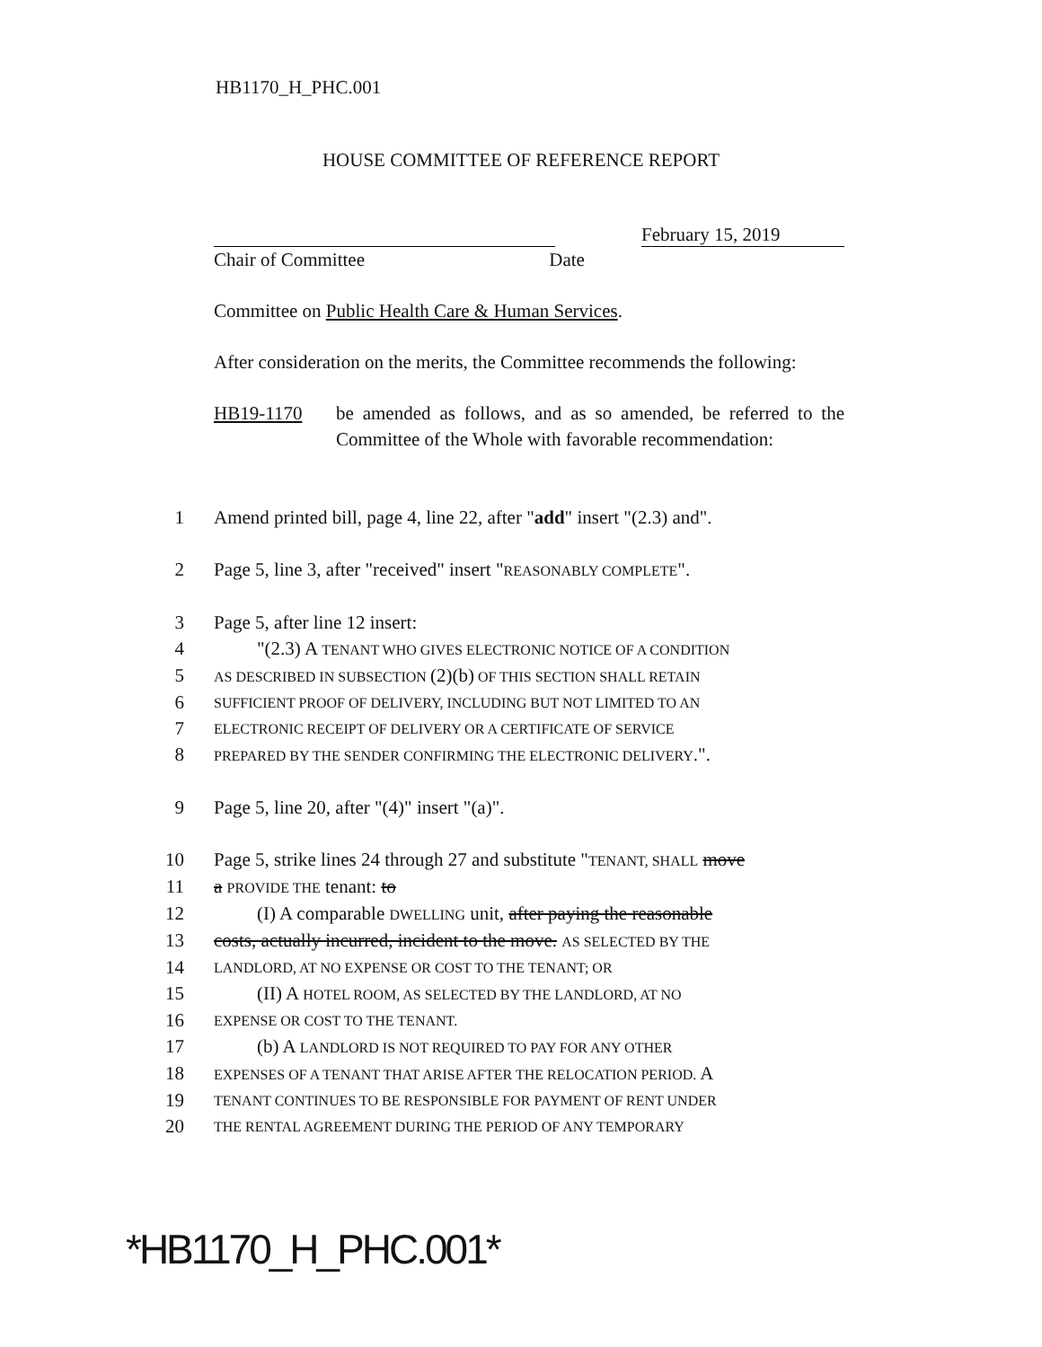HB1170_H_PHC.001
HOUSE COMMITTEE OF REFERENCE REPORT
February 15, 2019
Chair of Committee Date
Committee on Public Health Care & Human Services.
After consideration on the merits, the Committee recommends the following:
HB19-1170 be amended as follows, and as so amended, be referred to the Committee of the Whole with favorable recommendation:
1 Amend printed bill, page 4, line 22, after "add" insert "(2.3) and".
2 Page 5, line 3, after "received" insert "REASONABLY COMPLETE".
3 Page 5, after line 12 insert:
4 "(2.3) A TENANT WHO GIVES ELECTRONIC NOTICE OF A CONDITION
5
AS DESCRIBED IN SUBSECTION (2)(b) OF THIS SECTION SHALL RETAIN
6
SUFFICIENT PROOF OF DELIVERY, INCLUDING BUT NOT LIMITED TO AN
7
ELECTRONIC RECEIPT OF DELIVERY OR A CERTIFICATE OF SERVICE
8
PREPARED BY THE SENDER CONFIRMING THE ELECTRONIC DELIVERY.".
9 Page 5, line 20, after "(4)" insert "(a)".
10 Page 5, strike lines 24 through 27 and substitute "TENANT, SHALL move
11 a PROVIDE THE tenant: to
12 (I) A comparable DWELLING unit, after paying the reasonable
13 costs, actually incurred, incident to the move. AS SELECTED BY THE
14
LANDLORD, AT NO EXPENSE OR COST TO THE TENANT; OR
15 (II) A HOTEL ROOM, AS SELECTED BY THE LANDLORD, AT NO
16
EXPENSE OR COST TO THE TENANT.
17 (b) A LANDLORD IS NOT REQUIRED TO PAY FOR ANY OTHER
18
EXPENSES OF A TENANT THAT ARISE AFTER THE RELOCATION PERIOD. A
19
TENANT CONTINUES TO BE RESPONSIBLE FOR PAYMENT OF RENT UNDER
20
THE RENTAL AGREEMENT DURING THE PERIOD OF ANY TEMPORARY
*HB1170_H_PHC.001*